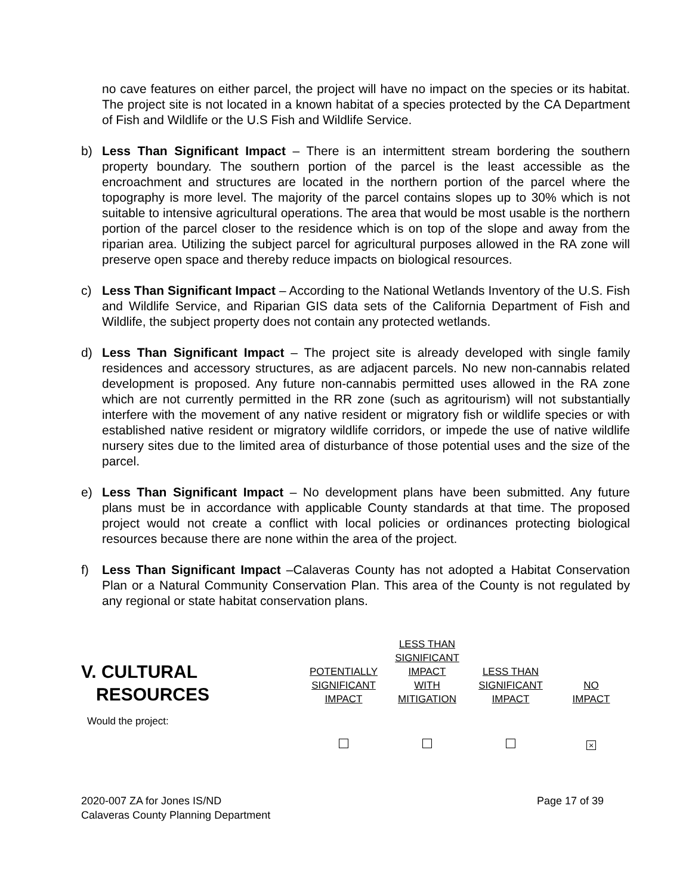no cave features on either parcel, the project will have no impact on the species or its habitat. The project site is not located in a known habitat of a species protected by the CA Department of Fish and Wildlife or the U.S Fish and Wildlife Service.
b) Less Than Significant Impact – There is an intermittent stream bordering the southern property boundary. The southern portion of the parcel is the least accessible as the encroachment and structures are located in the northern portion of the parcel where the topography is more level. The majority of the parcel contains slopes up to 30% which is not suitable to intensive agricultural operations. The area that would be most usable is the northern portion of the parcel closer to the residence which is on top of the slope and away from the riparian area. Utilizing the subject parcel for agricultural purposes allowed in the RA zone will preserve open space and thereby reduce impacts on biological resources.
c) Less Than Significant Impact – According to the National Wetlands Inventory of the U.S. Fish and Wildlife Service, and Riparian GIS data sets of the California Department of Fish and Wildlife, the subject property does not contain any protected wetlands.
d) Less Than Significant Impact – The project site is already developed with single family residences and accessory structures, as are adjacent parcels. No new non-cannabis related development is proposed. Any future non-cannabis permitted uses allowed in the RA zone which are not currently permitted in the RR zone (such as agritourism) will not substantially interfere with the movement of any native resident or migratory fish or wildlife species or with established native resident or migratory wildlife corridors, or impede the use of native wildlife nursery sites due to the limited area of disturbance of those potential uses and the size of the parcel.
e) Less Than Significant Impact – No development plans have been submitted. Any future plans must be in accordance with applicable County standards at that time. The proposed project would not create a conflict with local policies or ordinances protecting biological resources because there are none within the area of the project.
f) Less Than Significant Impact –Calaveras County has not adopted a Habitat Conservation Plan or a Natural Community Conservation Plan. This area of the County is not regulated by any regional or state habitat conservation plans.
| V. CULTURAL RESOURCES | POTENTIALLY SIGNIFICANT IMPACT | LESS THAN SIGNIFICANT IMPACT WITH MITIGATION | LESS THAN SIGNIFICANT IMPACT | NO IMPACT |
| --- | --- | --- | --- | --- |
| Would the project: | | | | |
| | | | | × |
2020-007 ZA for Jones IS/ND
Calaveras County Planning Department
Page 17 of 39